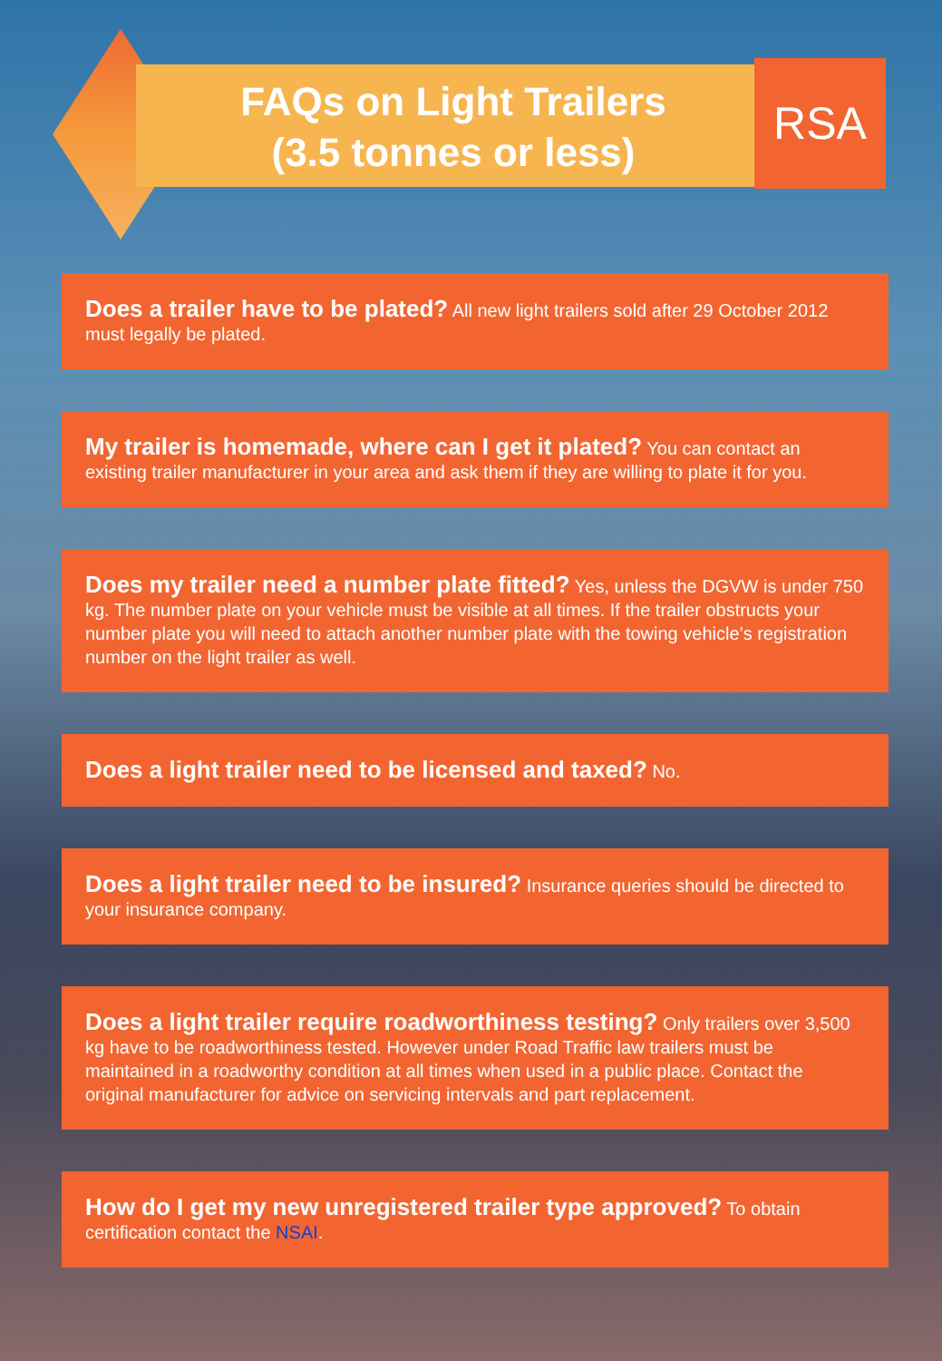FAQs on Light Trailers
(3.5 tonnes or less)
RSA
Does a trailer have to be plated? All new light trailers sold after 29 October 2012 must legally be plated.
My trailer is homemade, where can I get it plated? You can contact an existing trailer manufacturer in your area and ask them if they are willing to plate it for you.
Does my trailer need a number plate fitted? Yes, unless the DGVW is under 750 kg. The number plate on your vehicle must be visible at all times. If the trailer obstructs your number plate you will need to attach another number plate with the towing vehicle’s registration number on the light trailer as well.
Does a light trailer need to be licensed and taxed? No.
Does a light trailer need to be insured? Insurance queries should be directed to your insurance company.
Does a light trailer require roadworthiness testing? Only trailers over 3,500 kg have to be roadworthiness tested. However under Road Traffic law trailers must be maintained in a roadworthy condition at all times when used in a public place. Contact the original manufacturer for advice on servicing intervals and part replacement.
How do I get my new unregistered trailer type approved? To obtain certification contact the NSAI.